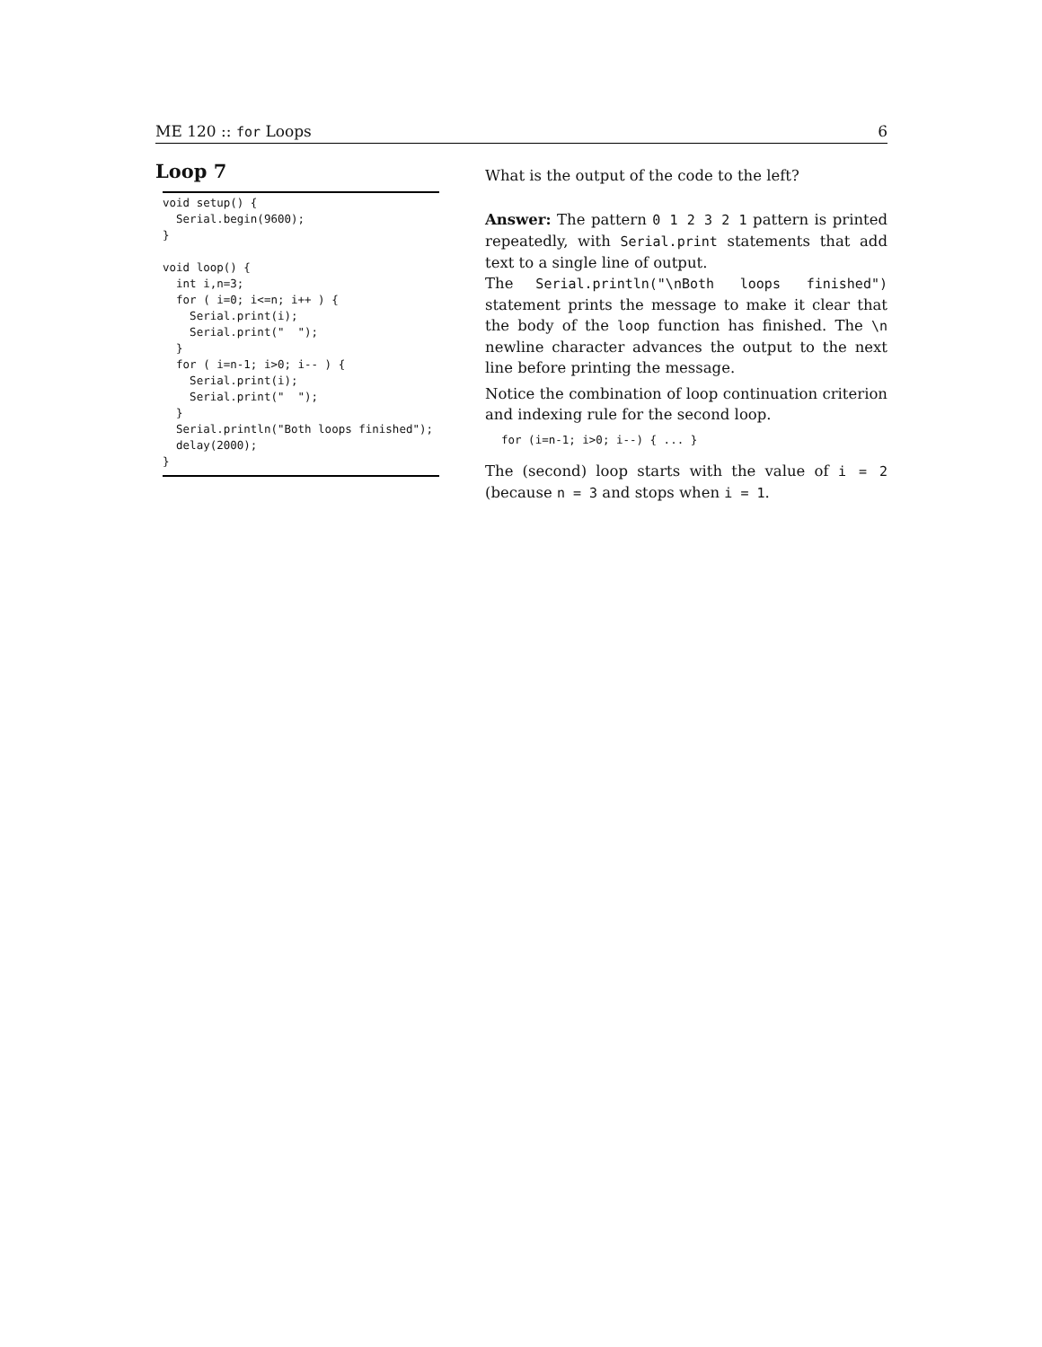ME 120 :: for Loops 6
Loop 7
void setup() {
  Serial.begin(9600);
}

void loop() {
  int i,n=3;
  for ( i=0; i<=n; i++ ) {
    Serial.print(i);
    Serial.print("  ");
  }
  for ( i=n-1; i>0; i-- ) {
    Serial.print(i);
    Serial.print("  ");
  }
  Serial.println("Both loops finished");
  delay(2000);
}
What is the output of the code to the left?
Answer: The pattern 0 1 2 3 2 1 pattern is printed repeatedly, with Serial.print statements that add text to a single line of output.
The Serial.println("\nBoth loops finished") statement prints the message to make it clear that the body of the loop function has finished. The \n newline character advances the output to the next line before printing the message.
Notice the combination of loop continuation criterion and indexing rule for the second loop.
for (i=n-1; i>0; i--) { ... }
The (second) loop starts with the value of i = 2 (because n = 3 and stops when i = 1.